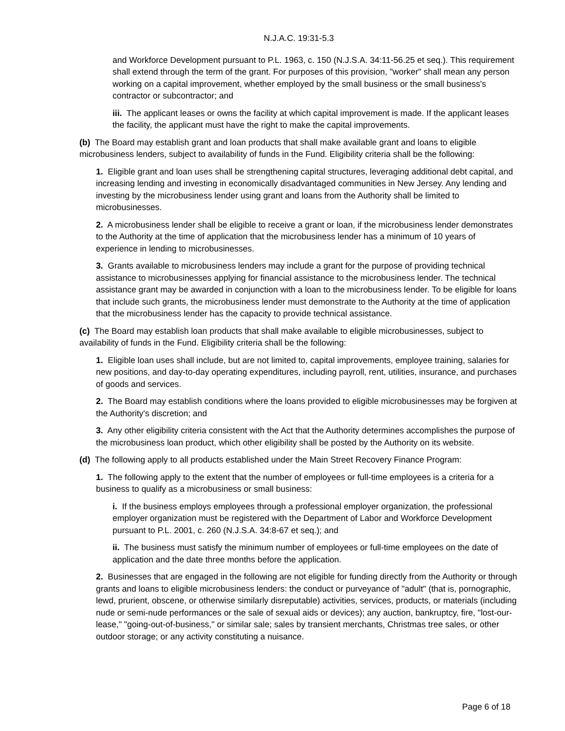N.J.A.C. 19:31-5.3
and Workforce Development pursuant to P.L. 1963, c. 150 (N.J.S.A. 34:11-56.25 et seq.). This requirement shall extend through the term of the grant. For purposes of this provision, "worker" shall mean any person working on a capital improvement, whether employed by the small business or the small business's contractor or subcontractor; and
iii. The applicant leases or owns the facility at which capital improvement is made. If the applicant leases the facility, the applicant must have the right to make the capital improvements.
(b) The Board may establish grant and loan products that shall make available grant and loans to eligible microbusiness lenders, subject to availability of funds in the Fund. Eligibility criteria shall be the following:
1. Eligible grant and loan uses shall be strengthening capital structures, leveraging additional debt capital, and increasing lending and investing in economically disadvantaged communities in New Jersey. Any lending and investing by the microbusiness lender using grant and loans from the Authority shall be limited to microbusinesses.
2. A microbusiness lender shall be eligible to receive a grant or loan, if the microbusiness lender demonstrates to the Authority at the time of application that the microbusiness lender has a minimum of 10 years of experience in lending to microbusinesses.
3. Grants available to microbusiness lenders may include a grant for the purpose of providing technical assistance to microbusinesses applying for financial assistance to the microbusiness lender. The technical assistance grant may be awarded in conjunction with a loan to the microbusiness lender. To be eligible for loans that include such grants, the microbusiness lender must demonstrate to the Authority at the time of application that the microbusiness lender has the capacity to provide technical assistance.
(c) The Board may establish loan products that shall make available to eligible microbusinesses, subject to availability of funds in the Fund. Eligibility criteria shall be the following:
1. Eligible loan uses shall include, but are not limited to, capital improvements, employee training, salaries for new positions, and day-to-day operating expenditures, including payroll, rent, utilities, insurance, and purchases of goods and services.
2. The Board may establish conditions where the loans provided to eligible microbusinesses may be forgiven at the Authority's discretion; and
3. Any other eligibility criteria consistent with the Act that the Authority determines accomplishes the purpose of the microbusiness loan product, which other eligibility shall be posted by the Authority on its website.
(d) The following apply to all products established under the Main Street Recovery Finance Program:
1. The following apply to the extent that the number of employees or full-time employees is a criteria for a business to qualify as a microbusiness or small business:
i. If the business employs employees through a professional employer organization, the professional employer organization must be registered with the Department of Labor and Workforce Development pursuant to P.L. 2001, c. 260 (N.J.S.A. 34:8-67 et seq.); and
ii. The business must satisfy the minimum number of employees or full-time employees on the date of application and the date three months before the application.
2. Businesses that are engaged in the following are not eligible for funding directly from the Authority or through grants and loans to eligible microbusiness lenders: the conduct or purveyance of "adult" (that is, pornographic, lewd, prurient, obscene, or otherwise similarly disreputable) activities, services, products, or materials (including nude or semi-nude performances or the sale of sexual aids or devices); any auction, bankruptcy, fire, "lost-our-lease," "going-out-of-business," or similar sale; sales by transient merchants, Christmas tree sales, or other outdoor storage; or any activity constituting a nuisance.
Page 6 of 18